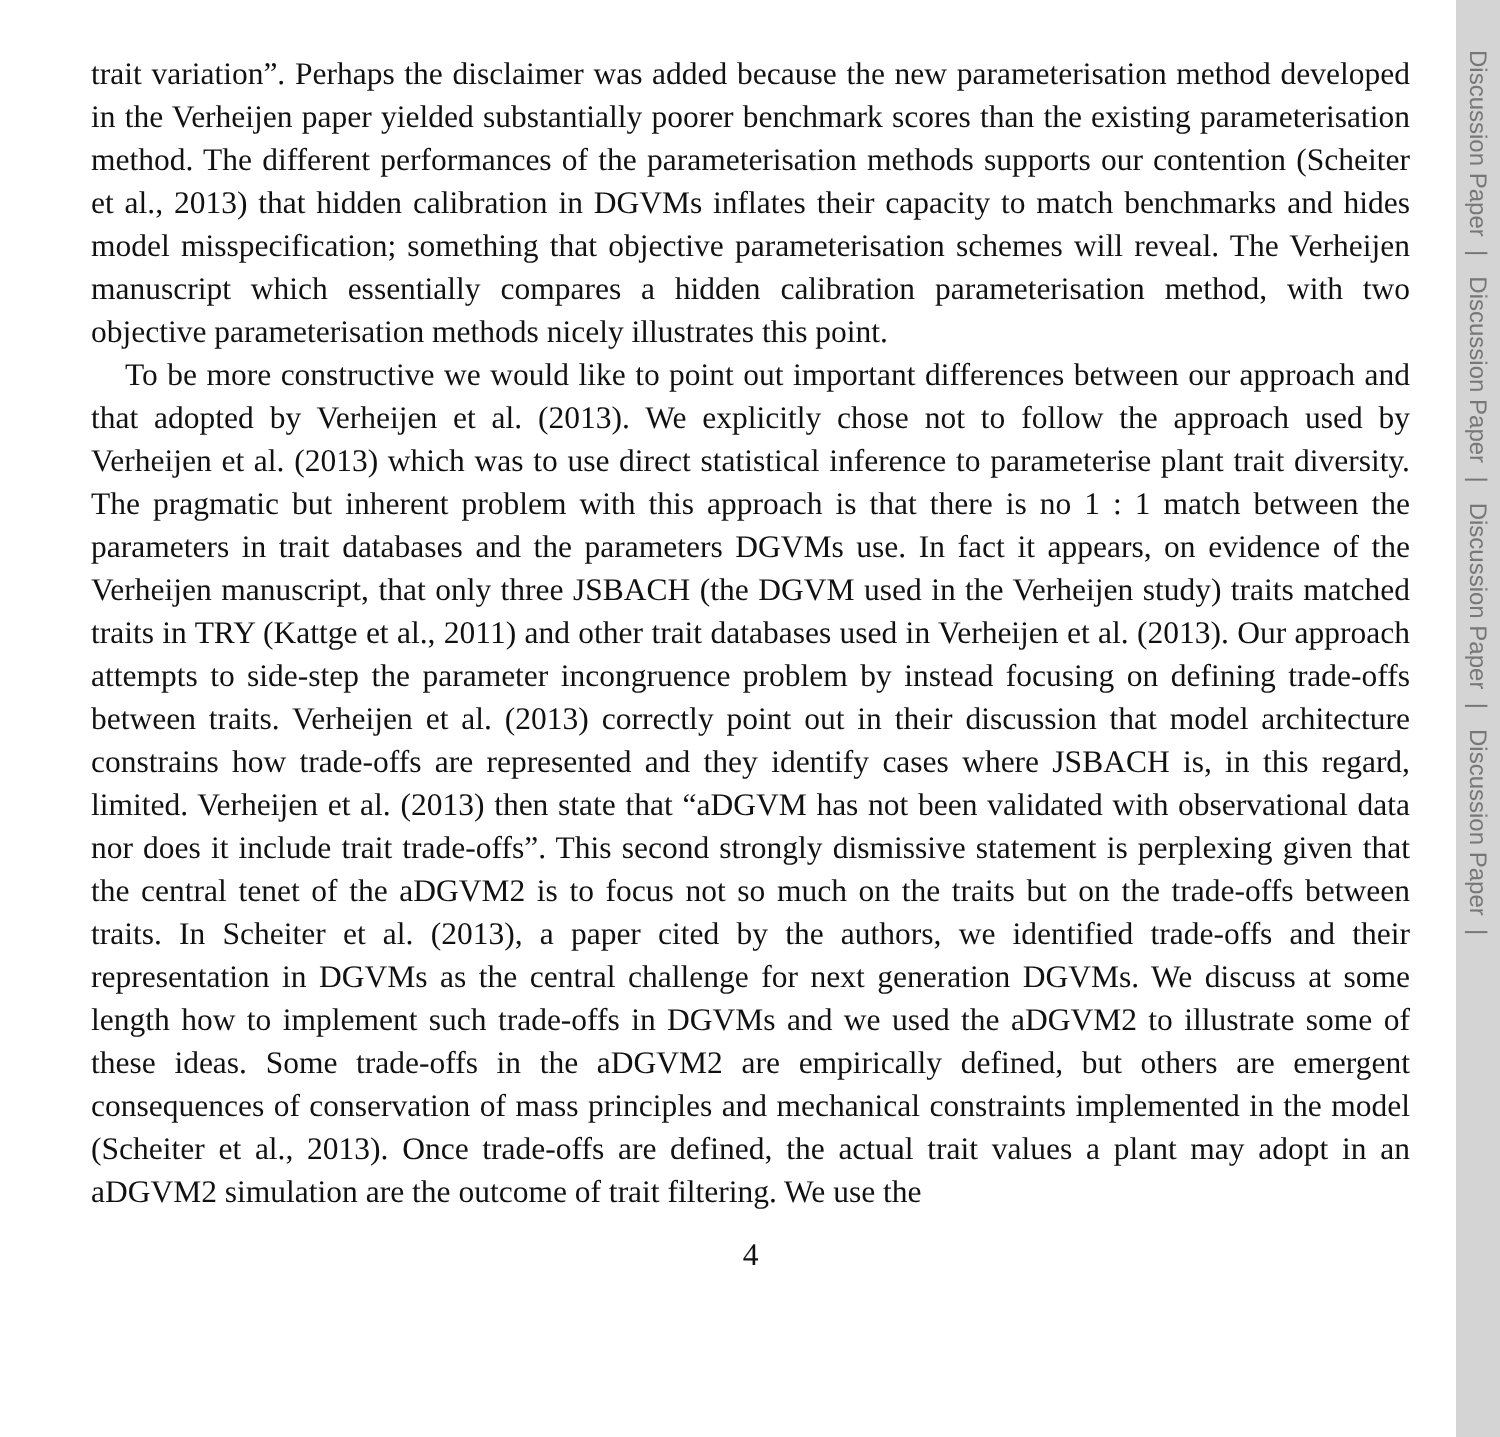trait variation”. Perhaps the disclaimer was added because the new parameterisation method developed in the Verheijen paper yielded substantially poorer benchmark scores than the existing parameterisation method. The different performances of the parameterisation methods supports our contention (Scheiter et al., 2013) that hidden calibration in DGVMs inflates their capacity to match benchmarks and hides model misspecification; something that objective parameterisation schemes will reveal. The Verheijen manuscript which essentially compares a hidden calibration parameterisation method, with two objective parameterisation methods nicely illustrates this point.
To be more constructive we would like to point out important differences between our approach and that adopted by Verheijen et al. (2013). We explicitly chose not to follow the approach used by Verheijen et al. (2013) which was to use direct statistical inference to parameterise plant trait diversity. The pragmatic but inherent problem with this approach is that there is no 1 : 1 match between the parameters in trait databases and the parameters DGVMs use. In fact it appears, on evidence of the Verheijen manuscript, that only three JSBACH (the DGVM used in the Verheijen study) traits matched traits in TRY (Kattge et al., 2011) and other trait databases used in Verheijen et al. (2013). Our approach attempts to side-step the parameter incongruence problem by instead focusing on defining trade-offs between traits. Verheijen et al. (2013) correctly point out in their discussion that model architecture constrains how trade-offs are represented and they identify cases where JSBACH is, in this regard, limited. Verheijen et al. (2013) then state that “aDGVM has not been validated with observational data nor does it include trait trade-offs”. This second strongly dismissive statement is perplexing given that the central tenet of the aDGVM2 is to focus not so much on the traits but on the trade-offs between traits. In Scheiter et al. (2013), a paper cited by the authors, we identified trade-offs and their representation in DGVMs as the central challenge for next generation DGVMs. We discuss at some length how to implement such trade-offs in DGVMs and we used the aDGVM2 to illustrate some of these ideas. Some trade-offs in the aDGVM2 are empirically defined, but others are emergent consequences of conservation of mass principles and mechanical constraints implemented in the model (Scheiter et al., 2013). Once trade-offs are defined, the actual trait values a plant may adopt in an aDGVM2 simulation are the outcome of trait filtering. We use the
4
Discussion Paper | Discussion Paper | Discussion Paper | Discussion Paper |